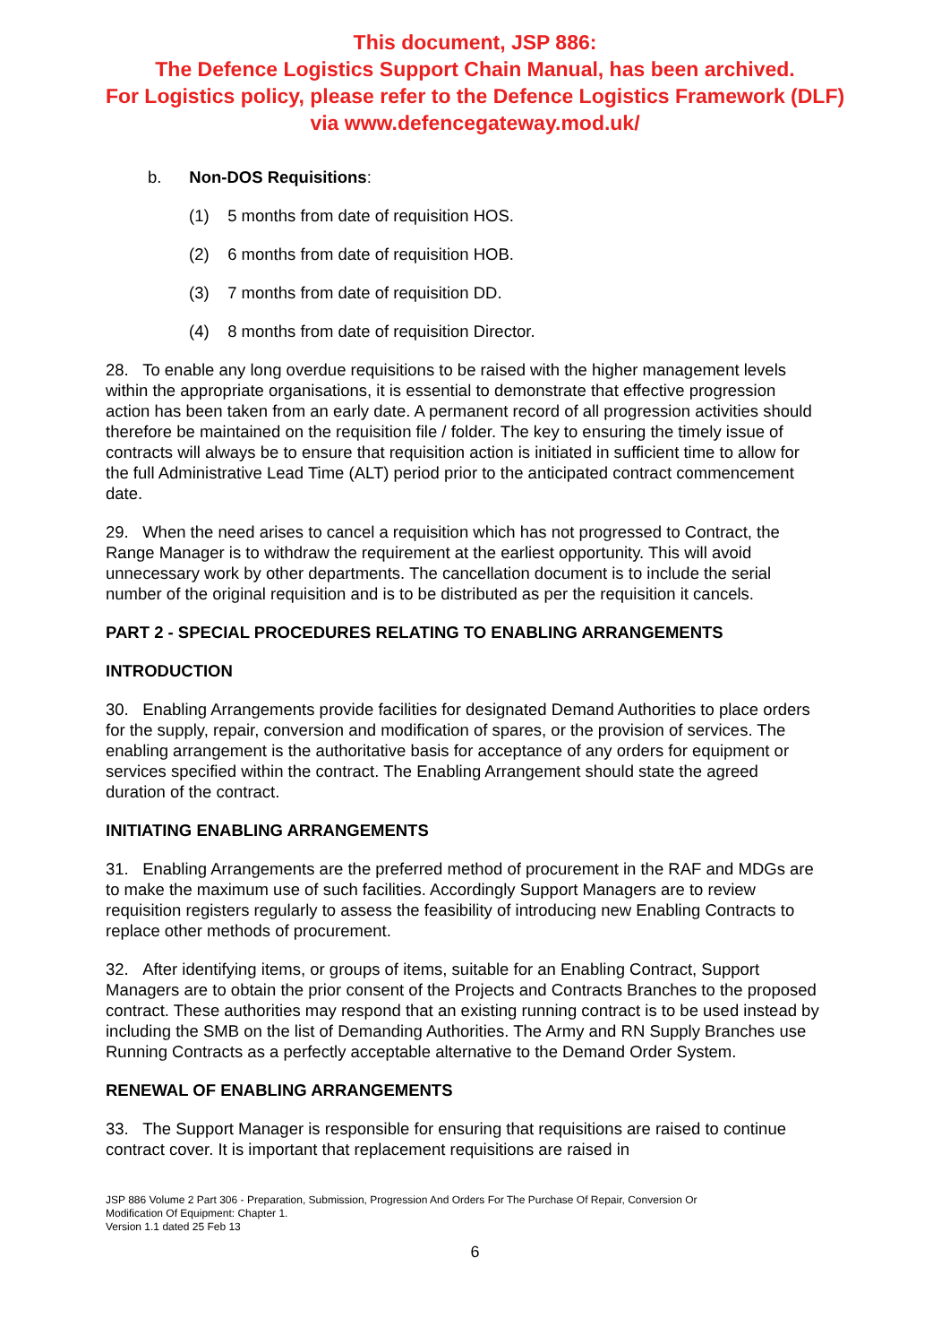This document, JSP 886:
The Defence Logistics Support Chain Manual, has been archived.
For Logistics policy, please refer to the Defence Logistics Framework (DLF)
via www.defencegateway.mod.uk/
b. Non-DOS Requisitions:
(1) 5 months from date of requisition HOS.
(2) 6 months from date of requisition HOB.
(3) 7 months from date of requisition DD.
(4) 8 months from date of requisition Director.
28. To enable any long overdue requisitions to be raised with the higher management levels within the appropriate organisations, it is essential to demonstrate that effective progression action has been taken from an early date. A permanent record of all progression activities should therefore be maintained on the requisition file / folder. The key to ensuring the timely issue of contracts will always be to ensure that requisition action is initiated in sufficient time to allow for the full Administrative Lead Time (ALT) period prior to the anticipated contract commencement date.
29. When the need arises to cancel a requisition which has not progressed to Contract, the Range Manager is to withdraw the requirement at the earliest opportunity. This will avoid unnecessary work by other departments. The cancellation document is to include the serial number of the original requisition and is to be distributed as per the requisition it cancels.
PART 2 - SPECIAL PROCEDURES RELATING TO ENABLING ARRANGEMENTS
INTRODUCTION
30. Enabling Arrangements provide facilities for designated Demand Authorities to place orders for the supply, repair, conversion and modification of spares, or the provision of services. The enabling arrangement is the authoritative basis for acceptance of any orders for equipment or services specified within the contract. The Enabling Arrangement should state the agreed duration of the contract.
INITIATING ENABLING ARRANGEMENTS
31. Enabling Arrangements are the preferred method of procurement in the RAF and MDGs are to make the maximum use of such facilities. Accordingly Support Managers are to review requisition registers regularly to assess the feasibility of introducing new Enabling Contracts to replace other methods of procurement.
32. After identifying items, or groups of items, suitable for an Enabling Contract, Support Managers are to obtain the prior consent of the Projects and Contracts Branches to the proposed contract. These authorities may respond that an existing running contract is to be used instead by including the SMB on the list of Demanding Authorities. The Army and RN Supply Branches use Running Contracts as a perfectly acceptable alternative to the Demand Order System.
RENEWAL OF ENABLING ARRANGEMENTS
33. The Support Manager is responsible for ensuring that requisitions are raised to continue contract cover. It is important that replacement requisitions are raised in
JSP 886 Volume 2 Part 306 - Preparation, Submission, Progression And Orders For The Purchase Of Repair, Conversion Or
Modification Of Equipment: Chapter 1.
Version 1.1 dated 25 Feb 13
6